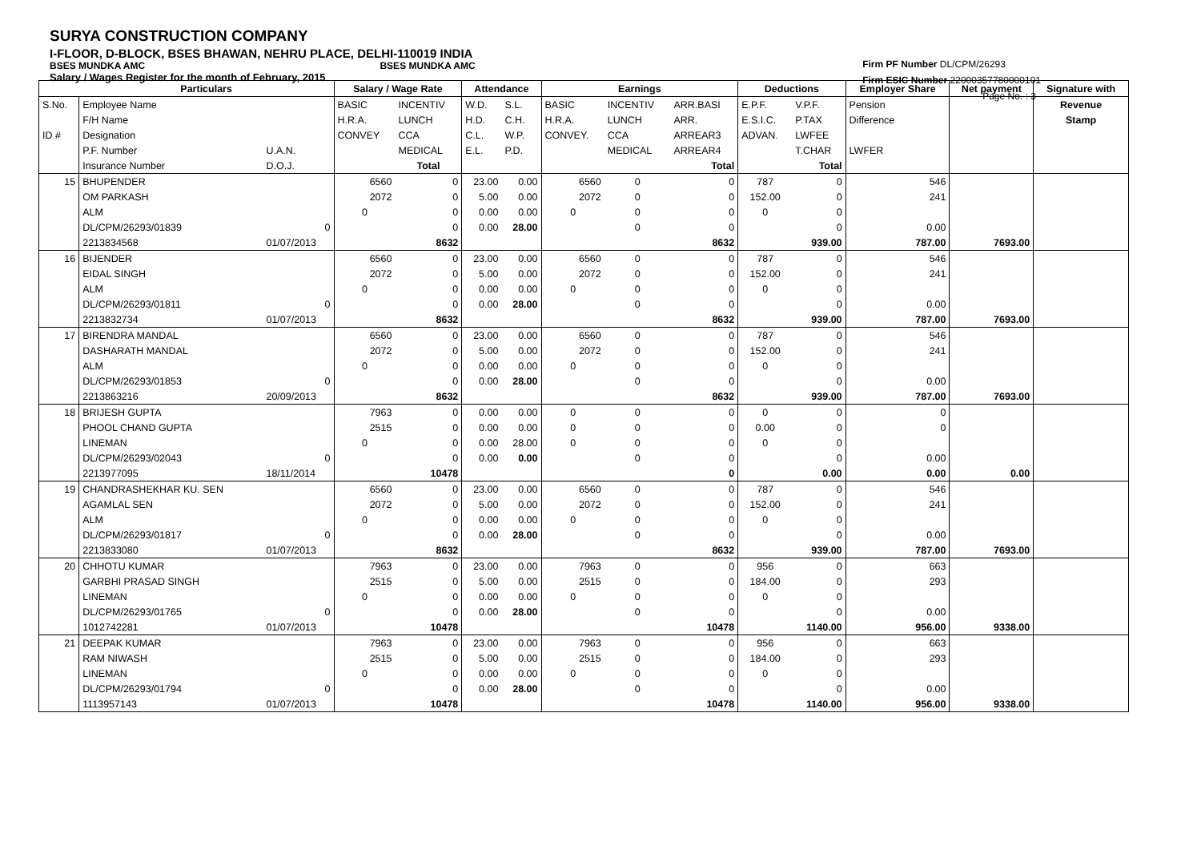SURYA CONSTRUCTION COMPANY
I-FLOOR, D-BLOCK, BSES BHAWAN, NEHRU PLACE, DELHI-110019 INDIA
BSES MUNDKA AMC BSES MUNDKA AMC
Salary / Wages Register for the month of February, 2015
Firm PF Number DL/CPM/26293
Firm ESIC Number 22000357780000101
Page No. : 3
| | Particulars | | Salary / Wage Rate | | Attendance | | Earnings | | | Deductions | | Employer Share | Net payment | Signature with |
| S.No. | Employee Name | | BASIC | INCENTIV | W.D. | S.L. | BASIC | INCENTIV | ARR.BASI | E.P.F. | V.P.F. | Pension | | Revenue |
| | F/H Name | | H.R.A. | LUNCH | H.D. | C.H. | H.R.A. | LUNCH | ARR. | E.S.I.C. | P.TAX | Difference | | Stamp |
| ID # | Designation | | CONVEY | CCA | C.L. | W.P. | CONVEY. | CCA | ARREAR3 | ADVAN. | LWFEE | | | |
| | P.F. Number | U.A.N. | | MEDICAL | E.L. | P.D. | | MEDICAL | ARREAR4 | | T.CHAR | LWFER | | |
| | Insurance Number | D.O.J. | | Total | | | | | Total | | Total | | | |
| 15 | BHUPENDER | | 6560 | 0 | 23.00 | 0.00 | 6560 | 0 | 0 | 787 | 0 | 546 | | |
| | OM PARKASH | | 2072 | 0 | 5.00 | 0.00 | 2072 | 0 | 0 | 152.00 | 0 | 241 | | |
| | ALM | | 0 | 0 | 0.00 | 0.00 | 0 | 0 | 0 | 0 | 0 | | | |
| | DL/CPM/26293/01839 | 0 | | 0 | 0.00 | 28.00 | | 0 | 0 | | 0 | 0.00 | | |
| | 2213834568 | 01/07/2013 | | 8632 | | | | | 8632 | | 939.00 | 787.00 | 7693.00 | |
| 16 | BIJENDER | | 6560 | 0 | 23.00 | 0.00 | 6560 | 0 | 0 | 787 | 0 | 546 | | |
| | EIDAL SINGH | | 2072 | 0 | 5.00 | 0.00 | 2072 | 0 | 0 | 152.00 | 0 | 241 | | |
| | ALM | | 0 | 0 | 0.00 | 0.00 | 0 | 0 | 0 | 0 | 0 | | | |
| | DL/CPM/26293/01811 | 0 | | 0 | 0.00 | 28.00 | | 0 | 0 | | 0 | 0.00 | | |
| | 2213832734 | 01/07/2013 | | 8632 | | | | | 8632 | | 939.00 | 787.00 | 7693.00 | |
| 17 | BIRENDRA MANDAL | | 6560 | 0 | 23.00 | 0.00 | 6560 | 0 | 0 | 787 | 0 | 546 | | |
| | DASHARATH MANDAL | | 2072 | 0 | 5.00 | 0.00 | 2072 | 0 | 0 | 152.00 | 0 | 241 | | |
| | ALM | | 0 | 0 | 0.00 | 0.00 | 0 | 0 | 0 | 0 | 0 | | | |
| | DL/CPM/26293/01853 | 0 | | 0 | 0.00 | 28.00 | | 0 | 0 | | 0 | 0.00 | | |
| | 2213863216 | 20/09/2013 | | 8632 | | | | | 8632 | | 939.00 | 787.00 | 7693.00 | |
| 18 | BRIJESH GUPTA | | 7963 | 0 | 0.00 | 0.00 | 0 | 0 | 0 | 0 | 0 | 0 | | |
| | PHOOL CHAND GUPTA | | 2515 | 0 | 0.00 | 0.00 | 0 | 0 | 0 | 0.00 | 0 | 0 | | |
| | LINEMAN | | 0 | 0 | 0.00 | 28.00 | 0 | 0 | 0 | 0 | 0 | | | |
| | DL/CPM/26293/02043 | 0 | | 0 | 0.00 | 0.00 | | 0 | 0 | | 0 | 0.00 | | |
| | 2213977095 | 18/11/2014 | | 10478 | | | | | 0 | | 0.00 | 0.00 | 0.00 | |
| 19 | CHANDRASHEKHAR KU. SEN | | 6560 | 0 | 23.00 | 0.00 | 6560 | 0 | 0 | 787 | 0 | 546 | | |
| | AGAMLAL SEN | | 2072 | 0 | 5.00 | 0.00 | 2072 | 0 | 0 | 152.00 | 0 | 241 | | |
| | ALM | | 0 | 0 | 0.00 | 0.00 | 0 | 0 | 0 | 0 | 0 | | | |
| | DL/CPM/26293/01817 | 0 | | 0 | 0.00 | 28.00 | | 0 | 0 | | 0 | 0.00 | | |
| | 2213833080 | 01/07/2013 | | 8632 | | | | | 8632 | | 939.00 | 787.00 | 7693.00 | |
| 20 | CHHOTU KUMAR | | 7963 | 0 | 23.00 | 0.00 | 7963 | 0 | 0 | 956 | 0 | 663 | | |
| | GARBHI PRASAD SINGH | | 2515 | 0 | 5.00 | 0.00 | 2515 | 0 | 0 | 184.00 | 0 | 293 | | |
| | LINEMAN | | 0 | 0 | 0.00 | 0.00 | 0 | 0 | 0 | 0 | 0 | | | |
| | DL/CPM/26293/01765 | 0 | | 0 | 0.00 | 28.00 | | 0 | 0 | | 0 | 0.00 | | |
| | 1012742281 | 01/07/2013 | | 10478 | | | | | 10478 | | 1140.00 | 956.00 | 9338.00 | |
| 21 | DEEPAK KUMAR | | 7963 | 0 | 23.00 | 0.00 | 7963 | 0 | 0 | 956 | 0 | 663 | | |
| | RAM NIWASH | | 2515 | 0 | 5.00 | 0.00 | 2515 | 0 | 0 | 184.00 | 0 | 293 | | |
| | LINEMAN | | 0 | 0 | 0.00 | 0.00 | 0 | 0 | 0 | 0 | 0 | | | |
| | DL/CPM/26293/01794 | 0 | | 0 | 0.00 | 28.00 | | 0 | 0 | | 0 | 0.00 | | |
| | 1113957143 | 01/07/2013 | | 10478 | | | | | 10478 | | 1140.00 | 956.00 | 9338.00 | |